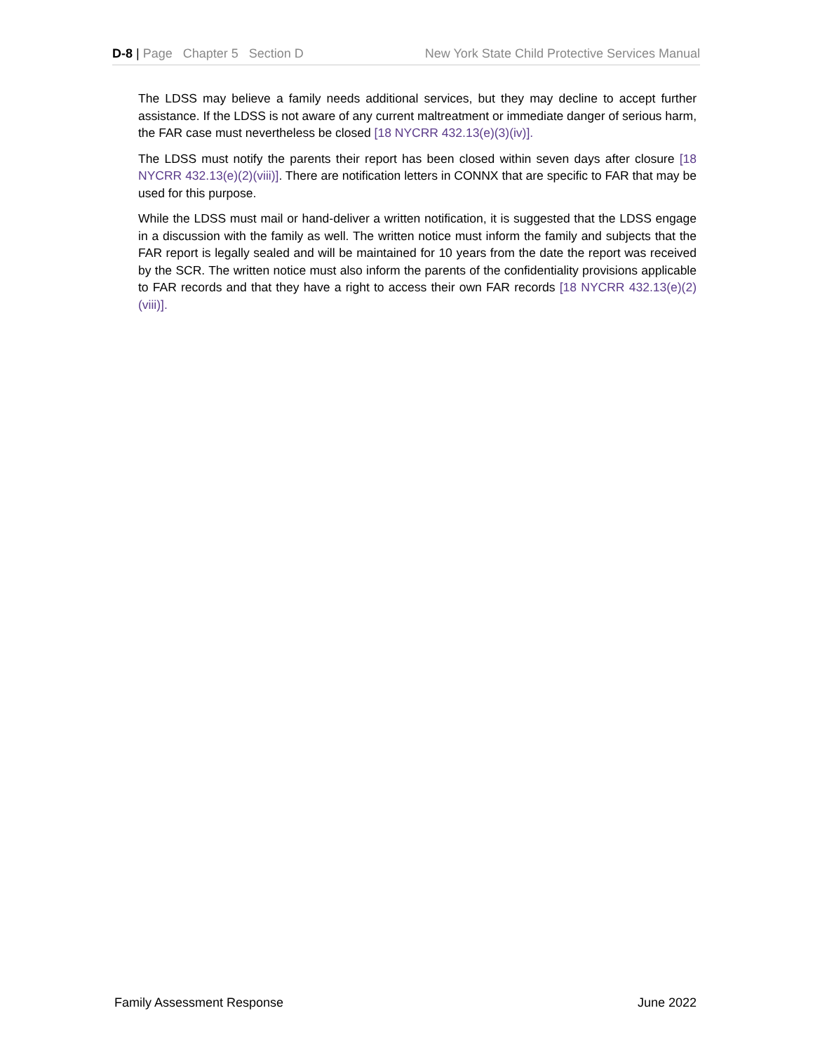D-8 | Page Chapter 5 Section D New York State Child Protective Services Manual
The LDSS may believe a family needs additional services, but they may decline to accept further assistance. If the LDSS is not aware of any current maltreatment or immediate danger of serious harm, the FAR case must nevertheless be closed [18 NYCRR 432.13(e)(3)(iv)].
The LDSS must notify the parents their report has been closed within seven days after closure [18 NYCRR 432.13(e)(2)(viii)]. There are notification letters in CONNX that are specific to FAR that may be used for this purpose.
While the LDSS must mail or hand-deliver a written notification, it is suggested that the LDSS engage in a discussion with the family as well. The written notice must inform the family and subjects that the FAR report is legally sealed and will be maintained for 10 years from the date the report was received by the SCR. The written notice must also inform the parents of the confidentiality provisions applicable to FAR records and that they have a right to access their own FAR records [18 NYCRR 432.13(e)(2)(viii)].
Family Assessment Response June 2022